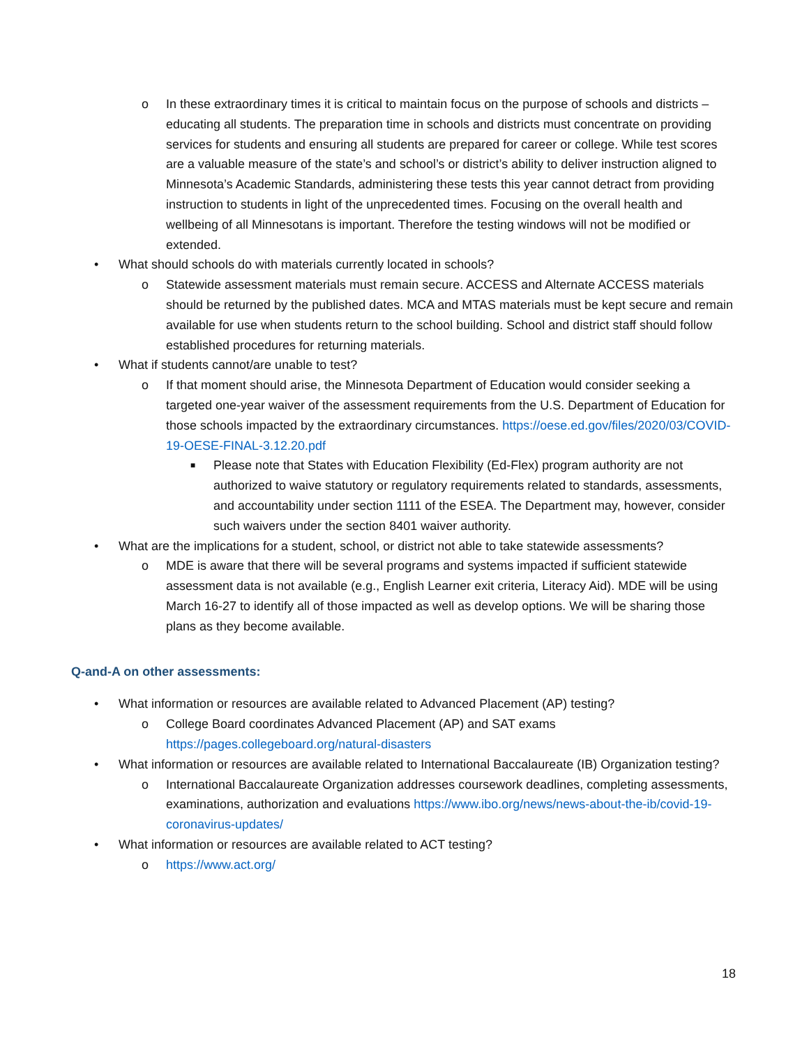o In these extraordinary times it is critical to maintain focus on the purpose of schools and districts – educating all students. The preparation time in schools and districts must concentrate on providing services for students and ensuring all students are prepared for career or college. While test scores are a valuable measure of the state’s and school’s or district’s ability to deliver instruction aligned to Minnesota’s Academic Standards, administering these tests this year cannot detract from providing instruction to students in light of the unprecedented times. Focusing on the overall health and wellbeing of all Minnesotans is important. Therefore the testing windows will not be modified or extended.
• What should schools do with materials currently located in schools?
o Statewide assessment materials must remain secure. ACCESS and Alternate ACCESS materials should be returned by the published dates. MCA and MTAS materials must be kept secure and remain available for use when students return to the school building. School and district staff should follow established procedures for returning materials.
• What if students cannot/are unable to test?
o If that moment should arise, the Minnesota Department of Education would consider seeking a targeted one-year waiver of the assessment requirements from the U.S. Department of Education for those schools impacted by the extraordinary circumstances. https://oese.ed.gov/files/2020/03/COVID-19-OESE-FINAL-3.12.20.pdf
■ Please note that States with Education Flexibility (Ed-Flex) program authority are not authorized to waive statutory or regulatory requirements related to standards, assessments, and accountability under section 1111 of the ESEA. The Department may, however, consider such waivers under the section 8401 waiver authority.
• What are the implications for a student, school, or district not able to take statewide assessments?
o MDE is aware that there will be several programs and systems impacted if sufficient statewide assessment data is not available (e.g., English Learner exit criteria, Literacy Aid). MDE will be using March 16-27 to identify all of those impacted as well as develop options. We will be sharing those plans as they become available.
Q-and-A on other assessments:
• What information or resources are available related to Advanced Placement (AP) testing?
o College Board coordinates Advanced Placement (AP) and SAT exams
https://pages.collegeboard.org/natural-disasters
• What information or resources are available related to International Baccalaureate (IB) Organization testing?
o International Baccalaureate Organization addresses coursework deadlines, completing assessments, examinations, authorization and evaluations https://www.ibo.org/news/news-about-the-ib/covid-19-coronavirus-updates/
• What information or resources are available related to ACT testing?
o https://www.act.org/
18